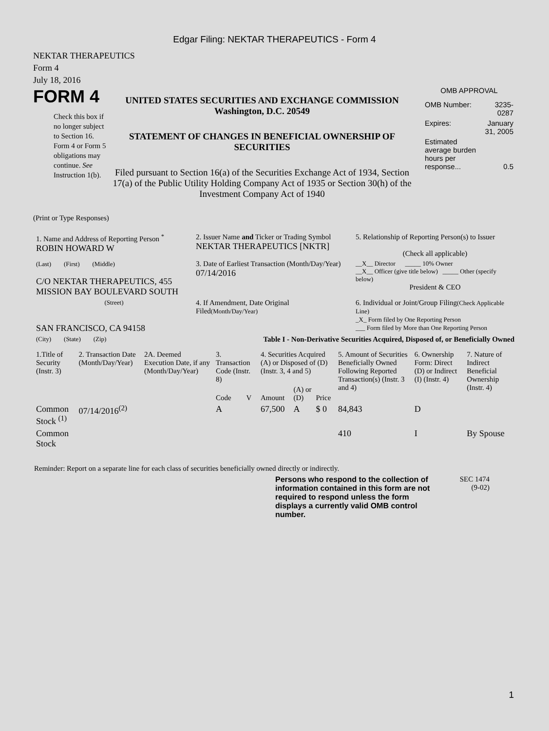Edgar Filing: NEKTAR THERAPEUTICS - Form 4
NEKTAR THERAPEUTICS
Form 4
July 18, 2016
FORM 4
Check this box if no longer subject to Section 16. Form 4 or Form 5 obligations may continue. See Instruction 1(b).
UNITED STATES SECURITIES AND EXCHANGE COMMISSION
Washington, D.C. 20549
STATEMENT OF CHANGES IN BENEFICIAL OWNERSHIP OF SECURITIES
Filed pursuant to Section 16(a) of the Securities Exchange Act of 1934, Section 17(a) of the Public Utility Holding Company Act of 1935 or Section 30(h) of the Investment Company Act of 1940
OMB APPROVAL
| OMB Number: | 3235-0287 |
| Expires: | January 31, 2005 |
| Estimated average burden hours per response... | 0.5 |
(Print or Type Responses)
| 1. Name and Address of Reporting Person <sup>*</sup> ROBIN HOWARD W | 2. Issuer Name and Ticker or Trading Symbol NEKTAR THERAPEUTICS [NKTR] | 5. Relationship of Reporting Person(s) to Issuer (Check all applicable) |
| (Last) (First) (Middle) C/O NEKTAR THERAPEUTICS, 455 MISSION BAY BOULEVARD SOUTH | 3. Date of Earliest Transaction (Month/Day/Year) 07/14/2016 | __X__ Director _____ 10% Owner __X__ Officer (give title below) _____ Other (specify below) President & CEO |
| (Street) SAN FRANCISCO, CA 94158 | 4. If Amendment, Date Original Filed (Month/Day/Year) | 6. Individual or Joint/Group Filing (Check Applicable Line) _X_ Form filed by One Reporting Person ___ Form filed by More than One Reporting Person |
| (City) (State) (Zip) | Table I - Non-Derivative Securities Acquired, Disposed of, or Beneficially Owned | |
| 1.Title of Security (Instr. 3) | 2. Transaction Date (Month/Day/Year) | 2A. Deemed Execution Date, if any (Month/Day/Year) | 3. Transaction Code (Instr. 8) | | 4. Securities Acquired (A) or Disposed of (D) (Instr. 3, 4 and 5) | | | 5. Amount of Securities Beneficially Owned Following Reported Transaction(s) (Instr. 3 and 4) | 6. Ownership Form: Direct (D) or Indirect (I) (Instr. 4) | 7. Nature of Indirect Beneficial Ownership (Instr. 4) |
| --- | --- | --- | --- | --- | --- | --- | --- | --- | --- | --- |
| | | | Code | V | Amount | (A) or (D) | Price | | | |
| Common Stock <sup>(1)</sup> | 07/14/2016<sup>(2)</sup> | | A | | 67,500 | A | $ 0 | 84,843 | D | |
| Common Stock | | | | | | | | 410 | I | By Spouse |
Reminder: Report on a separate line for each class of securities beneficially owned directly or indirectly.
Persons who respond to the collection of information contained in this form are not required to respond unless the form displays a currently valid OMB control number.
SEC 1474
(9-02)
1